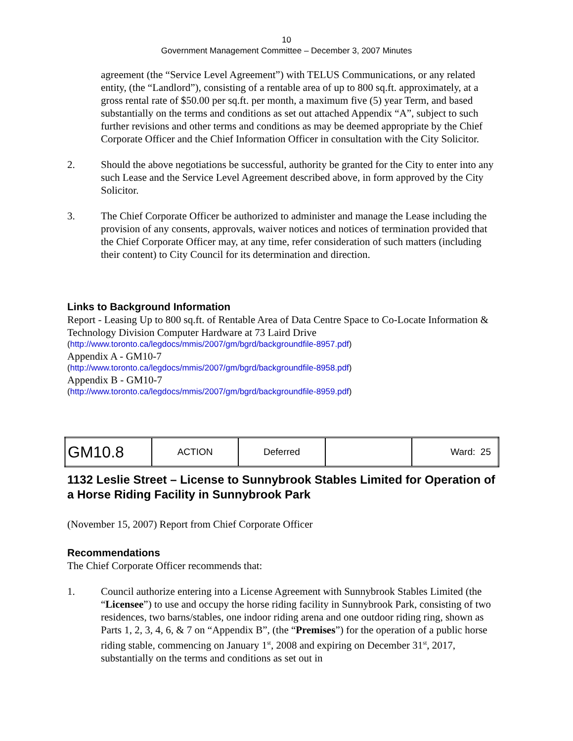10
Government Management Committee – December 3, 2007 Minutes
agreement (the “Service Level Agreement”) with TELUS Communications, or any related entity, (the “Landlord”), consisting of a rentable area of up to 800 sq.ft. approximately, at a gross rental rate of $50.00 per sq.ft. per month, a maximum five (5) year Term, and based substantially on the terms and conditions as set out attached Appendix “A”, subject to such further revisions and other terms and conditions as may be deemed appropriate by the Chief Corporate Officer and the Chief Information Officer in consultation with the City Solicitor.
2. Should the above negotiations be successful, authority be granted for the City to enter into any such Lease and the Service Level Agreement described above, in form approved by the City Solicitor.
3. The Chief Corporate Officer be authorized to administer and manage the Lease including the provision of any consents, approvals, waiver notices and notices of termination provided that the Chief Corporate Officer may, at any time, refer consideration of such matters (including their content) to City Council for its determination and direction.
Links to Background Information
Report - Leasing Up to 800 sq.ft. of Rentable Area of Data Centre Space to Co-Locate Information & Technology Division Computer Hardware at 73 Laird Drive
(http://www.toronto.ca/legdocs/mmis/2007/gm/bgrd/backgroundfile-8957.pdf)
Appendix A - GM10-7
(http://www.toronto.ca/legdocs/mmis/2007/gm/bgrd/backgroundfile-8958.pdf)
Appendix B - GM10-7
(http://www.toronto.ca/legdocs/mmis/2007/gm/bgrd/backgroundfile-8959.pdf)
| GM10.8 | ACTION | Deferred | | Ward: 25 |
1132 Leslie Street – License to Sunnybrook Stables Limited for Operation of a Horse Riding Facility in Sunnybrook Park
(November 15, 2007) Report from Chief Corporate Officer
Recommendations
The Chief Corporate Officer recommends that:
1. Council authorize entering into a License Agreement with Sunnybrook Stables Limited (the “Licensee”) to use and occupy the horse riding facility in Sunnybrook Park, consisting of two residences, two barns/stables, one indoor riding arena and one outdoor riding ring, shown as Parts 1, 2, 3, 4, 6, & 7 on “Appendix B”, (the “Premises”) for the operation of a public horse riding stable, commencing on January 1<sup>st</sup>, 2008 and expiring on December 31<sup>st</sup>, 2017, substantially on the terms and conditions as set out in